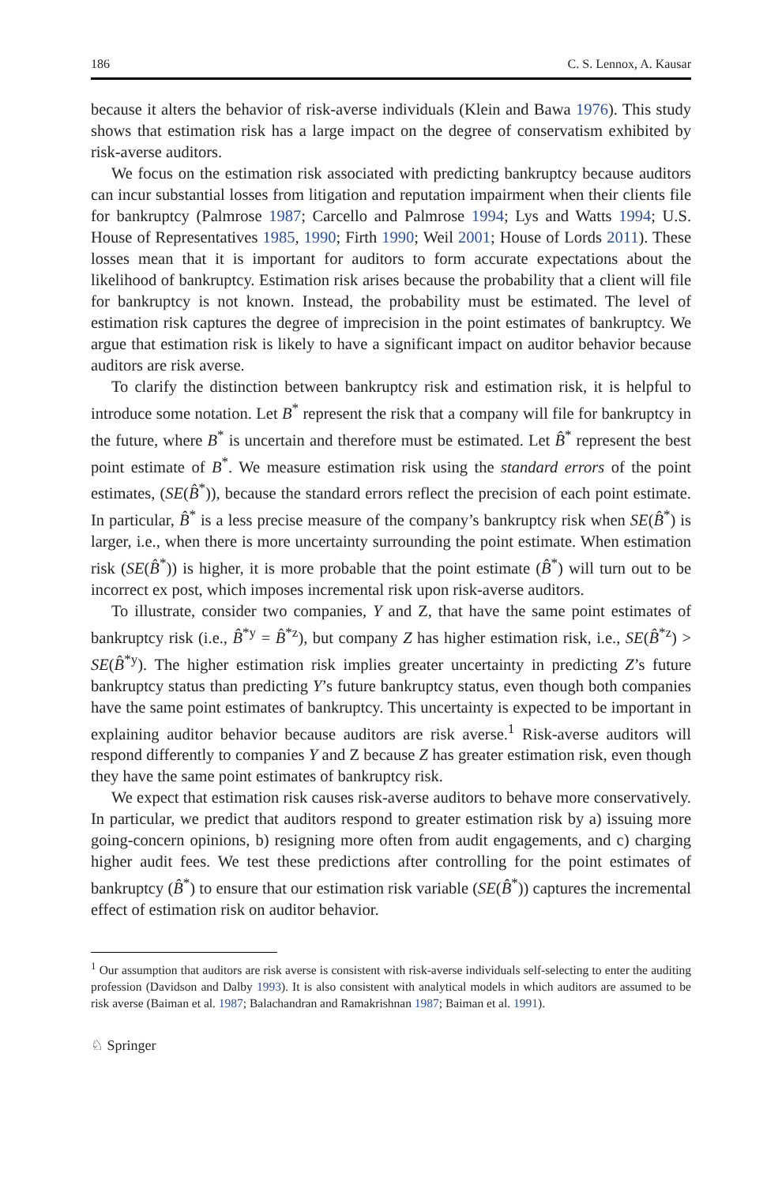186 C. S. Lennox, A. Kausar
because it alters the behavior of risk-averse individuals (Klein and Bawa 1976). This study shows that estimation risk has a large impact on the degree of conservatism exhibited by risk-averse auditors.
We focus on the estimation risk associated with predicting bankruptcy because auditors can incur substantial losses from litigation and reputation impairment when their clients file for bankruptcy (Palmrose 1987; Carcello and Palmrose 1994; Lys and Watts 1994; U.S. House of Representatives 1985, 1990; Firth 1990; Weil 2001; House of Lords 2011). These losses mean that it is important for auditors to form accurate expectations about the likelihood of bankruptcy. Estimation risk arises because the probability that a client will file for bankruptcy is not known. Instead, the probability must be estimated. The level of estimation risk captures the degree of imprecision in the point estimates of bankruptcy. We argue that estimation risk is likely to have a significant impact on auditor behavior because auditors are risk averse.
To clarify the distinction between bankruptcy risk and estimation risk, it is helpful to introduce some notation. Let B<sup>*</sup> represent the risk that a company will file for bankruptcy in the future, where B<sup>*</sup> is uncertain and therefore must be estimated. Let B̂<sup>*</sup> represent the best point estimate of B<sup>*</sup>. We measure estimation risk using the standard errors of the point estimates, (SE(B̂<sup>*</sup>)), because the standard errors reflect the precision of each point estimate. In particular, B̂<sup>*</sup> is a less precise measure of the company’s bankruptcy risk when SE(B̂<sup>*</sup>) is larger, i.e., when there is more uncertainty surrounding the point estimate. When estimation risk (SE(B̂<sup>*</sup>)) is higher, it is more probable that the point estimate (B̂<sup>*</sup>) will turn out to be incorrect ex post, which imposes incremental risk upon risk-averse auditors.
To illustrate, consider two companies, Y and Z, that have the same point estimates of bankruptcy risk (i.e., B̂<sup>*y</sup> = B̂<sup>*z</sup>), but company Z has higher estimation risk, i.e., SE(B̂<sup>*z</sup>) > SE(B̂<sup>*y</sup>). The higher estimation risk implies greater uncertainty in predicting Z’s future bankruptcy status than predicting Y’s future bankruptcy status, even though both companies have the same point estimates of bankruptcy. This uncertainty is expected to be important in explaining auditor behavior because auditors are risk averse.<sup>1</sup> Risk-averse auditors will respond differently to companies Y and Z because Z has greater estimation risk, even though they have the same point estimates of bankruptcy risk.
We expect that estimation risk causes risk-averse auditors to behave more conservatively. In particular, we predict that auditors respond to greater estimation risk by a) issuing more going-concern opinions, b) resigning more often from audit engagements, and c) charging higher audit fees. We test these predictions after controlling for the point estimates of bankruptcy (B̂<sup>*</sup>) to ensure that our estimation risk variable (SE(B̂<sup>*</sup>)) captures the incremental effect of estimation risk on auditor behavior.
<sup>1</sup> Our assumption that auditors are risk averse is consistent with risk-averse individuals self-selecting to enter the auditing profession (Davidson and Dalby 1993). It is also consistent with analytical models in which auditors are assumed to be risk averse (Baiman et al. 1987; Balachandran and Ramakrishnan 1987; Baiman et al. 1991).
♘ Springer